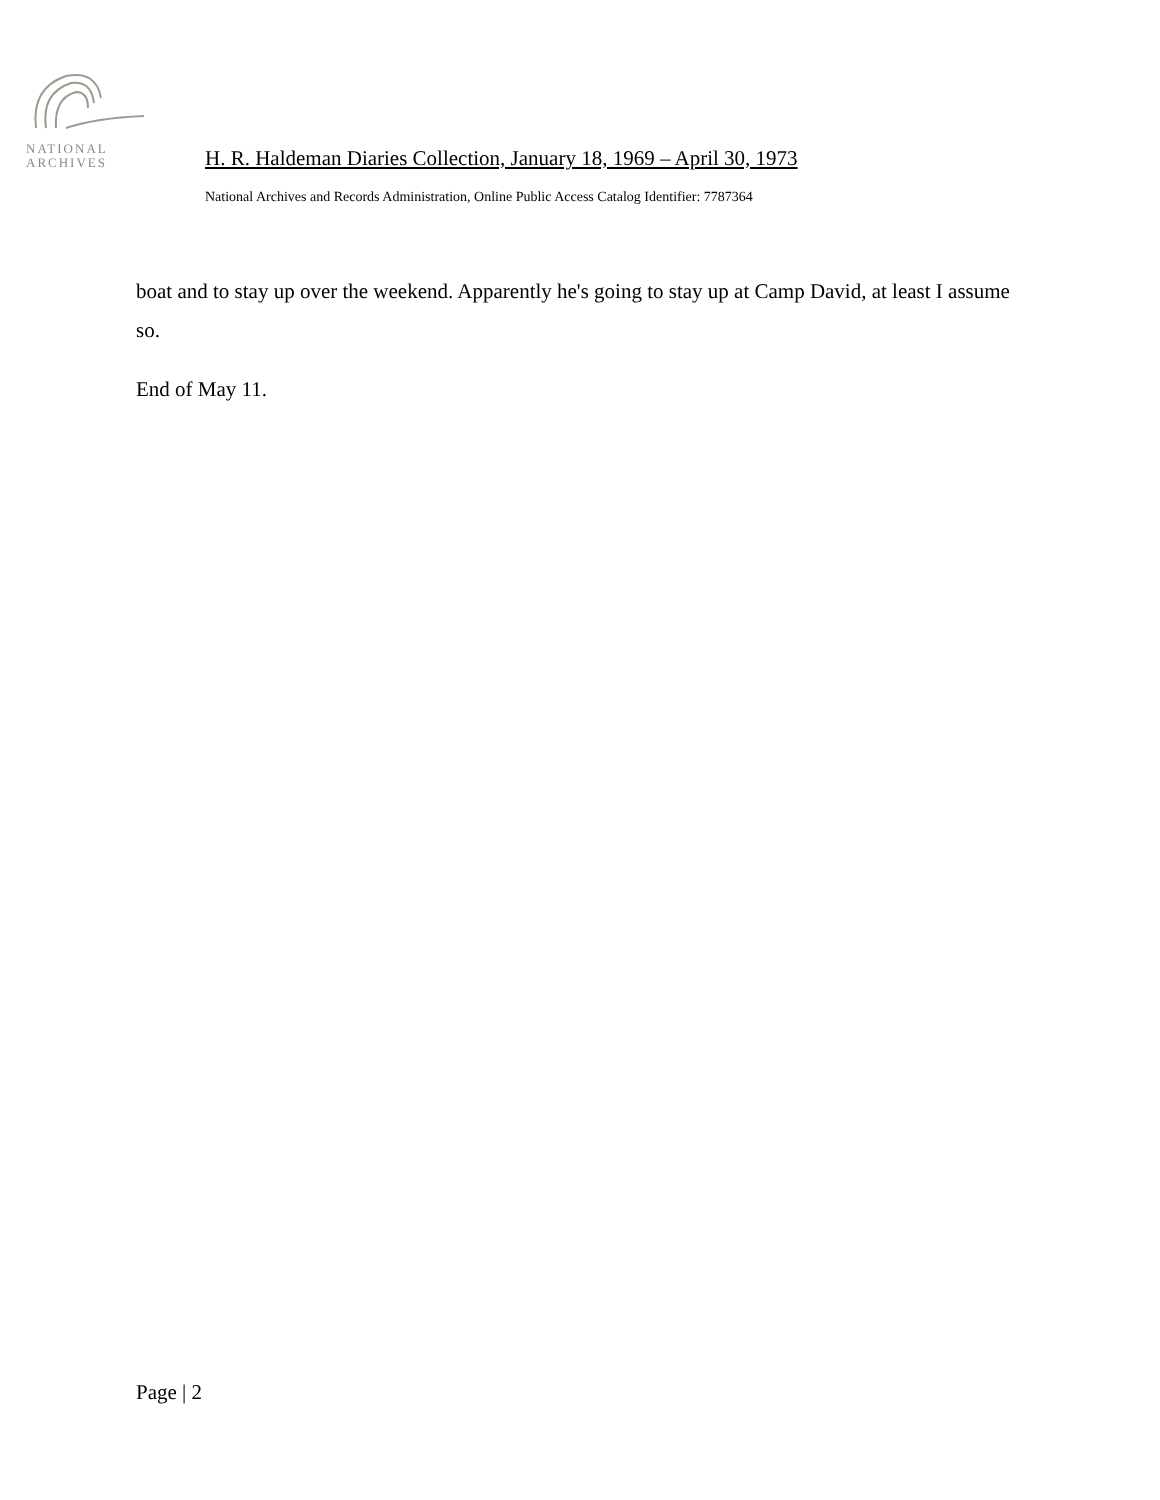NATIONAL
ARCHIVES
H. R. Haldeman Diaries Collection, January 18, 1969 – April 30, 1973
National Archives and Records Administration, Online Public Access Catalog Identifier: 7787364
boat and to stay up over the weekend. Apparently he's going to stay up at Camp David, at least I assume so.
End of May 11.
Page | 2